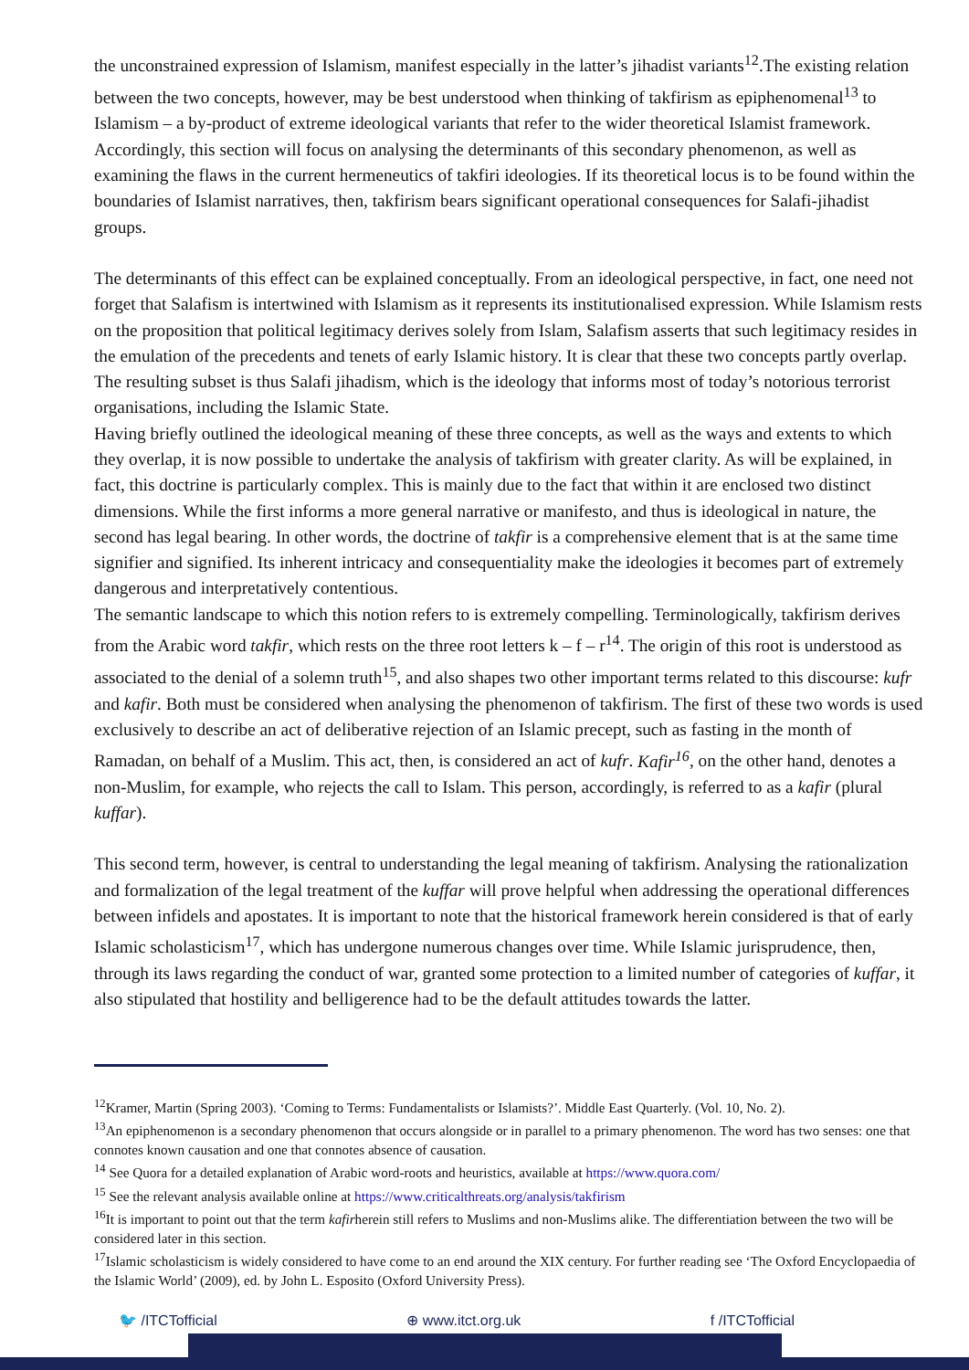the unconstrained expression of Islamism, manifest especially in the latter’s jihadist variants<sup>12</sup>.The existing relation between the two concepts, however, may be best understood when thinking of takfirism as epiphenomenal<sup>13</sup> to Islamism – a by-product of extreme ideological variants that refer to the wider theoretical Islamist framework. Accordingly, this section will focus on analysing the determinants of this secondary phenomenon, as well as examining the flaws in the current hermeneutics of takfiri ideologies. If its theoretical locus is to be found within the boundaries of Islamist narratives, then, takfirism bears significant operational consequences for Salafi-jihadist groups.
The determinants of this effect can be explained conceptually. From an ideological perspective, in fact, one need not forget that Salafism is intertwined with Islamism as it represents its institutionalised expression. While Islamism rests on the proposition that political legitimacy derives solely from Islam, Salafism asserts that such legitimacy resides in the emulation of the precedents and tenets of early Islamic history. It is clear that these two concepts partly overlap. The resulting subset is thus Salafi jihadism, which is the ideology that informs most of today’s notorious terrorist organisations, including the Islamic State.
Having briefly outlined the ideological meaning of these three concepts, as well as the ways and extents to which they overlap, it is now possible to undertake the analysis of takfirism with greater clarity. As will be explained, in fact, this doctrine is particularly complex. This is mainly due to the fact that within it are enclosed two distinct dimensions. While the first informs a more general narrative or manifesto, and thus is ideological in nature, the second has legal bearing. In other words, the doctrine of takfir is a comprehensive element that is at the same time signifier and signified. Its inherent intricacy and consequentiality make the ideologies it becomes part of extremely dangerous and interpretatively contentious.
The semantic landscape to which this notion refers to is extremely compelling. Terminologically, takfirism derives from the Arabic word takfir, which rests on the three root letters k – f – r<sup>14</sup>. The origin of this root is understood as associated to the denial of a solemn truth<sup>15</sup>, and also shapes two other important terms related to this discourse: kufr and kafir. Both must be considered when analysing the phenomenon of takfirism. The first of these two words is used exclusively to describe an act of deliberative rejection of an Islamic precept, such as fasting in the month of Ramadan, on behalf of a Muslim. This act, then, is considered an act of kufr. Kafir<sup>16</sup>, on the other hand, denotes a non-Muslim, for example, who rejects the call to Islam. This person, accordingly, is referred to as a kafir (plural kuffar).
This second term, however, is central to understanding the legal meaning of takfirism. Analysing the rationalization and formalization of the legal treatment of the kuffar will prove helpful when addressing the operational differences between infidels and apostates. It is important to note that the historical framework herein considered is that of early Islamic scholasticism<sup>17</sup>, which has undergone numerous changes over time. While Islamic jurisprudence, then, through its laws regarding the conduct of war, granted some protection to a limited number of categories of kuffar, it also stipulated that hostility and belligerence had to be the default attitudes towards the latter.
<sup>12</sup> Kramer, Martin (Spring 2003). ‘Coming to Terms: Fundamentalists or Islamists?’. Middle East Quarterly. (Vol. 10, No. 2).
<sup>13</sup> An epiphenomenon is a secondary phenomenon that occurs alongside or in parallel to a primary phenomenon. The word has two senses: one that connotes known causation and one that connotes absence of causation.
<sup>14</sup> See Quora for a detailed explanation of Arabic word-roots and heuristics, available at https://www.quora.com/
<sup>15</sup> See the relevant analysis available online at https://www.criticalthreats.org/analysis/takfirism
<sup>16</sup> It is important to point out that the term kafirherein still refers to Muslims and non-Muslims alike. The differentiation between the two will be considered later in this section.
<sup>17</sup> Islamic scholasticism is widely considered to have come to an end around the XIX century. For further reading see ‘The Oxford Encyclopaedia of the Islamic World’ (2009), ed. by John L. Esposito (Oxford University Press).
🐦 /ITCTofficial ⊕ www.itct.org.uk f /ITCTofficial